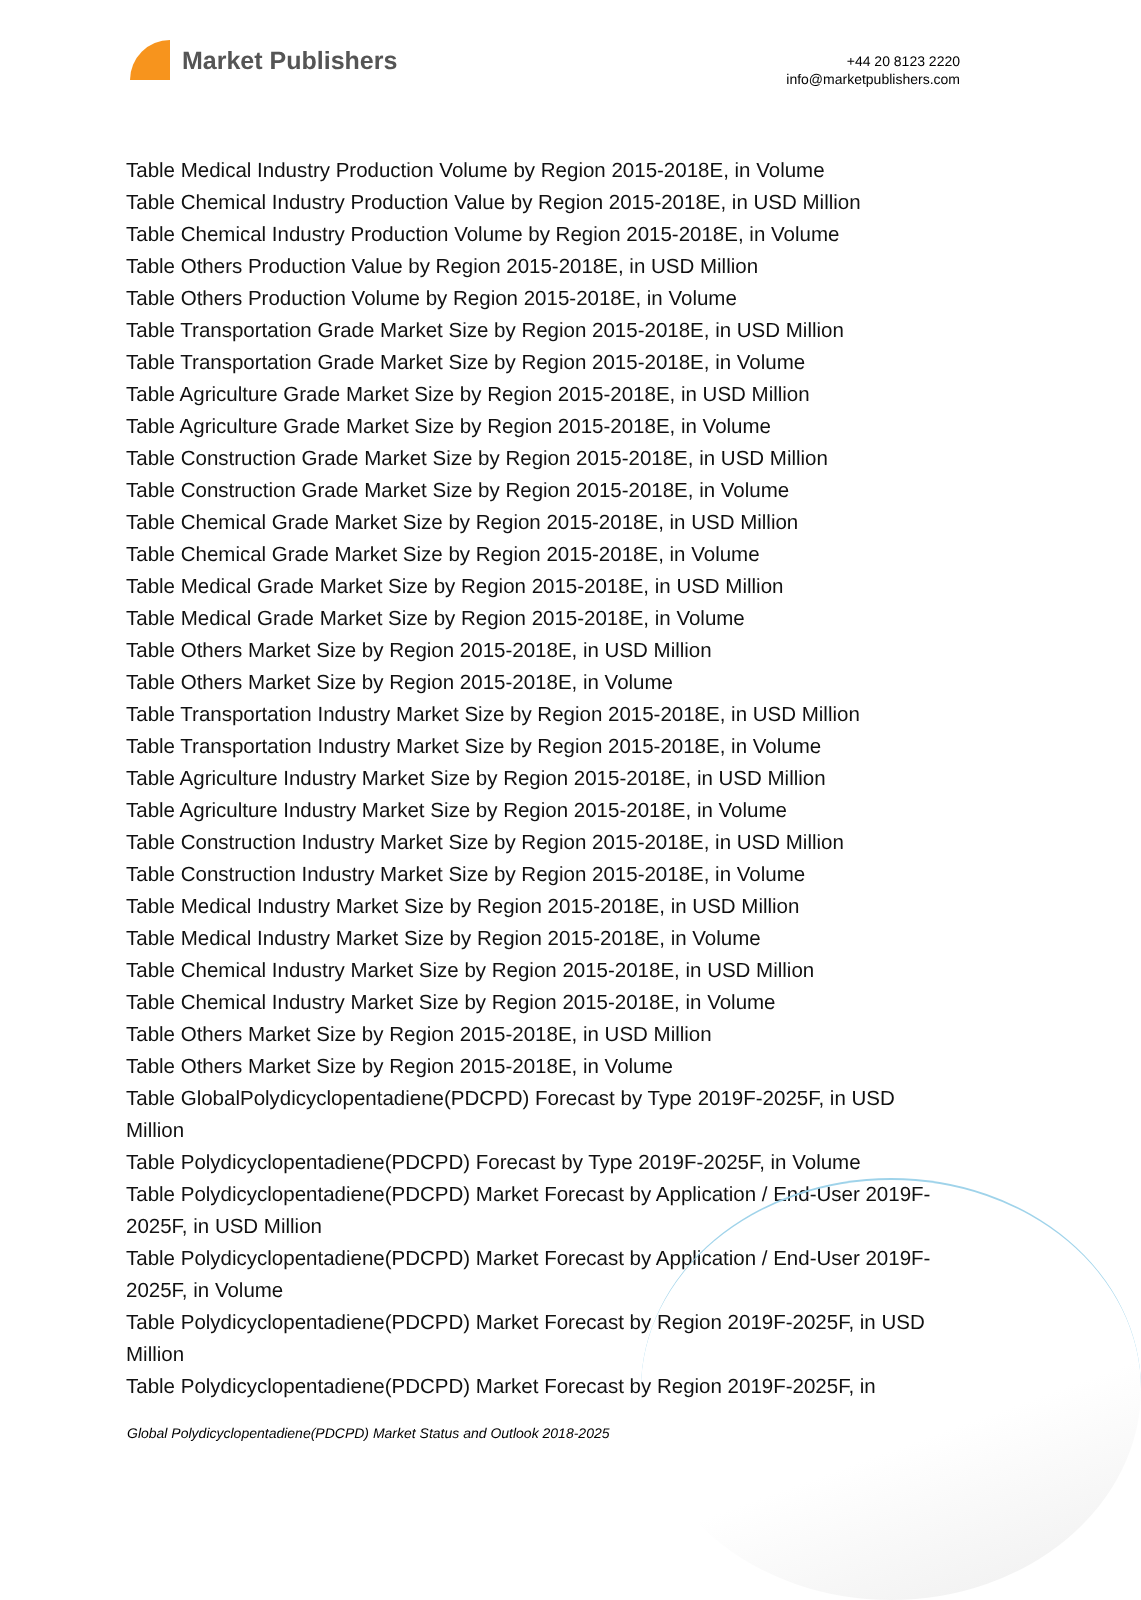Market Publishers
+44 20 8123 2220
info@marketpublishers.com
Table Medical Industry Production Volume by Region 2015-2018E, in Volume
Table Chemical Industry Production Value by Region 2015-2018E, in USD Million
Table Chemical Industry Production Volume by Region 2015-2018E, in Volume
Table Others Production Value by Region 2015-2018E, in USD Million
Table Others Production Volume by Region 2015-2018E, in Volume
Table Transportation Grade Market Size by Region 2015-2018E, in USD Million
Table Transportation Grade Market Size by Region 2015-2018E, in Volume
Table Agriculture Grade Market Size by Region 2015-2018E, in USD Million
Table Agriculture Grade Market Size by Region 2015-2018E, in Volume
Table Construction Grade Market Size by Region 2015-2018E, in USD Million
Table Construction Grade Market Size by Region 2015-2018E, in Volume
Table Chemical Grade Market Size by Region 2015-2018E, in USD Million
Table Chemical Grade Market Size by Region 2015-2018E, in Volume
Table Medical Grade Market Size by Region 2015-2018E, in USD Million
Table Medical Grade Market Size by Region 2015-2018E, in Volume
Table Others Market Size by Region 2015-2018E, in USD Million
Table Others Market Size by Region 2015-2018E, in Volume
Table Transportation Industry Market Size by Region 2015-2018E, in USD Million
Table Transportation Industry Market Size by Region 2015-2018E, in Volume
Table Agriculture Industry Market Size by Region 2015-2018E, in USD Million
Table Agriculture Industry Market Size by Region 2015-2018E, in Volume
Table Construction Industry Market Size by Region 2015-2018E, in USD Million
Table Construction Industry Market Size by Region 2015-2018E, in Volume
Table Medical Industry Market Size by Region 2015-2018E, in USD Million
Table Medical Industry Market Size by Region 2015-2018E, in Volume
Table Chemical Industry Market Size by Region 2015-2018E, in USD Million
Table Chemical Industry Market Size by Region 2015-2018E, in Volume
Table Others Market Size by Region 2015-2018E, in USD Million
Table Others Market Size by Region 2015-2018E, in Volume
Table GlobalPolydicyclopentadiene(PDCPD) Forecast by Type 2019F-2025F, in USD Million
Table Polydicyclopentadiene(PDCPD) Forecast by Type 2019F-2025F, in Volume
Table Polydicyclopentadiene(PDCPD) Market Forecast by Application / End-User 2019F-2025F, in USD Million
Table Polydicyclopentadiene(PDCPD) Market Forecast by Application / End-User 2019F-2025F, in Volume
Table Polydicyclopentadiene(PDCPD) Market Forecast by Region 2019F-2025F, in USD Million
Table Polydicyclopentadiene(PDCPD) Market Forecast by Region 2019F-2025F, in
Global Polydicyclopentadiene(PDCPD) Market Status and Outlook 2018-2025